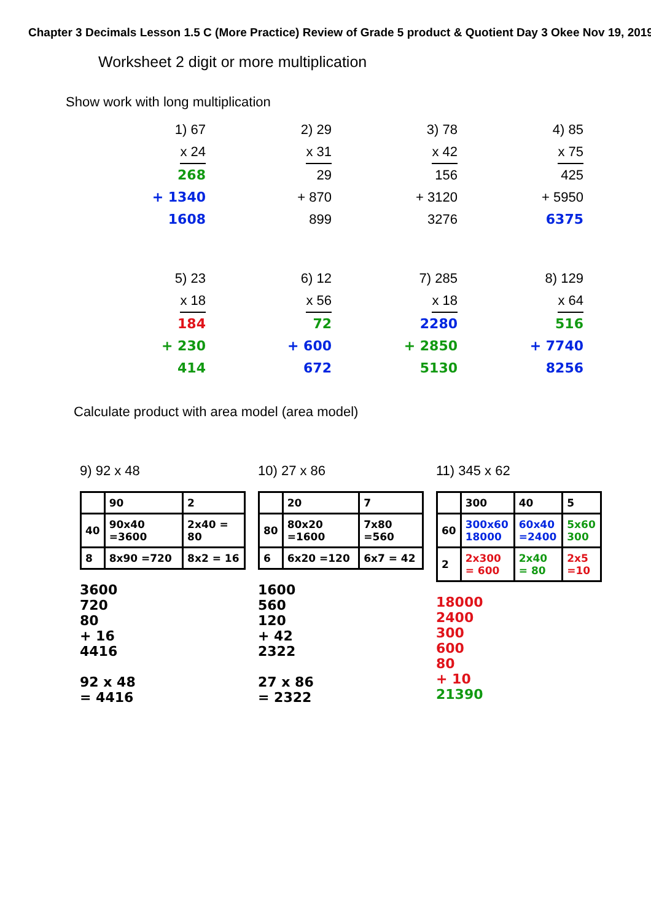Chapter 3 Decimals Lesson 1.5 C (More Practice) Review of Grade 5 product & Quotient Day 3 Okee Nov 19, 2019
Worksheet 2 digit or more multiplication
Show work with long multiplication
1) 67
x 24
268
+ 1340
1608
2) 29
x 31
29
+ 870
899
3) 78
x 42
156
+ 3120
3276
4) 85
x 75
425
+ 5950
6375
5) 23
x 18
184
+ 230
414
6) 12
x 56
72
+ 600
672
7) 285
x 18
2280
+ 2850
5130
8) 129
x 64
516
+ 7740
8256
Calculate product with area model (area model)
9) 92 x 48
| | 90 | 2 |
| 40 | 90x40 =3600 | 2x40 = 80 |
| 8 | 8x90 =720 | 8x2 = 16 |
3600
720
80
+ 16
4416
92 x 48
= 4416
10) 27 x 86
| | 20 | 7 |
| 80 | 80x20 =1600 | 7x80 =560 |
| 6 | 6x20 =120 | 6x7 = 42 |
1600
560
120
+ 42
2322
27 x 86
= 2322
11) 345 x 62
| | 300 | 40 | 5 |
| 60 | 300x60 18000 | 60x40 =2400 | 5x60 300 |
| 2 | 2x300 = 600 | 2x40 = 80 | 2x5 =10 |
18000
2400
300
600
80
+ 10
21390